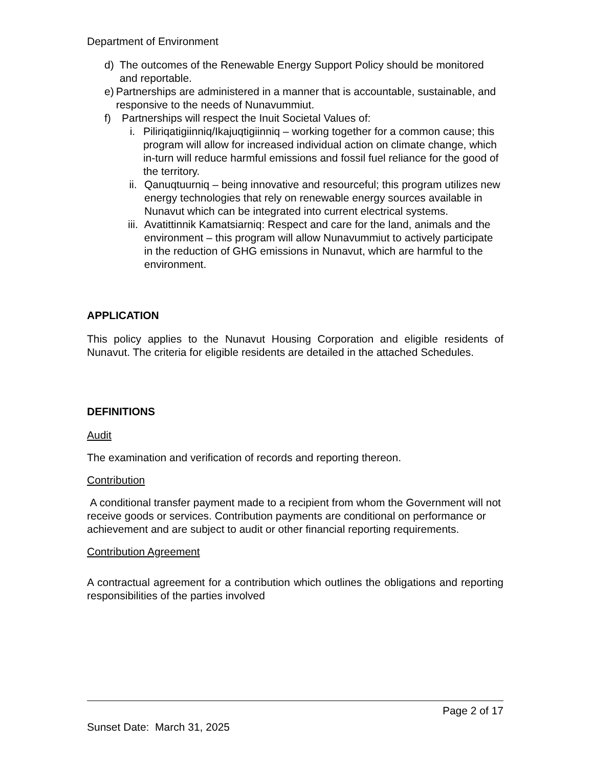Department of Environment
d) The outcomes of the Renewable Energy Support Policy should be monitored and reportable.
e) Partnerships are administered in a manner that is accountable, sustainable, and responsive to the needs of Nunavummiut.
f) Partnerships will respect the Inuit Societal Values of:
i. Piliriqatigiinniq/Ikajuqtigiinniq – working together for a common cause; this program will allow for increased individual action on climate change, which in-turn will reduce harmful emissions and fossil fuel reliance for the good of the territory.
ii. Qanuqtuurniq – being innovative and resourceful; this program utilizes new energy technologies that rely on renewable energy sources available in Nunavut which can be integrated into current electrical systems.
iii. Avatittinnik Kamatsiarniq: Respect and care for the land, animals and the environment – this program will allow Nunavummiut to actively participate in the reduction of GHG emissions in Nunavut, which are harmful to the environment.
APPLICATION
This policy applies to the Nunavut Housing Corporation and eligible residents of Nunavut. The criteria for eligible residents are detailed in the attached Schedules.
DEFINITIONS
Audit
The examination and verification of records and reporting thereon.
Contribution
A conditional transfer payment made to a recipient from whom the Government will not receive goods or services. Contribution payments are conditional on performance or achievement and are subject to audit or other financial reporting requirements.
Contribution Agreement
A contractual agreement for a contribution which outlines the obligations and reporting responsibilities of the parties involved
Page 2 of 17
Sunset Date: March 31, 2025